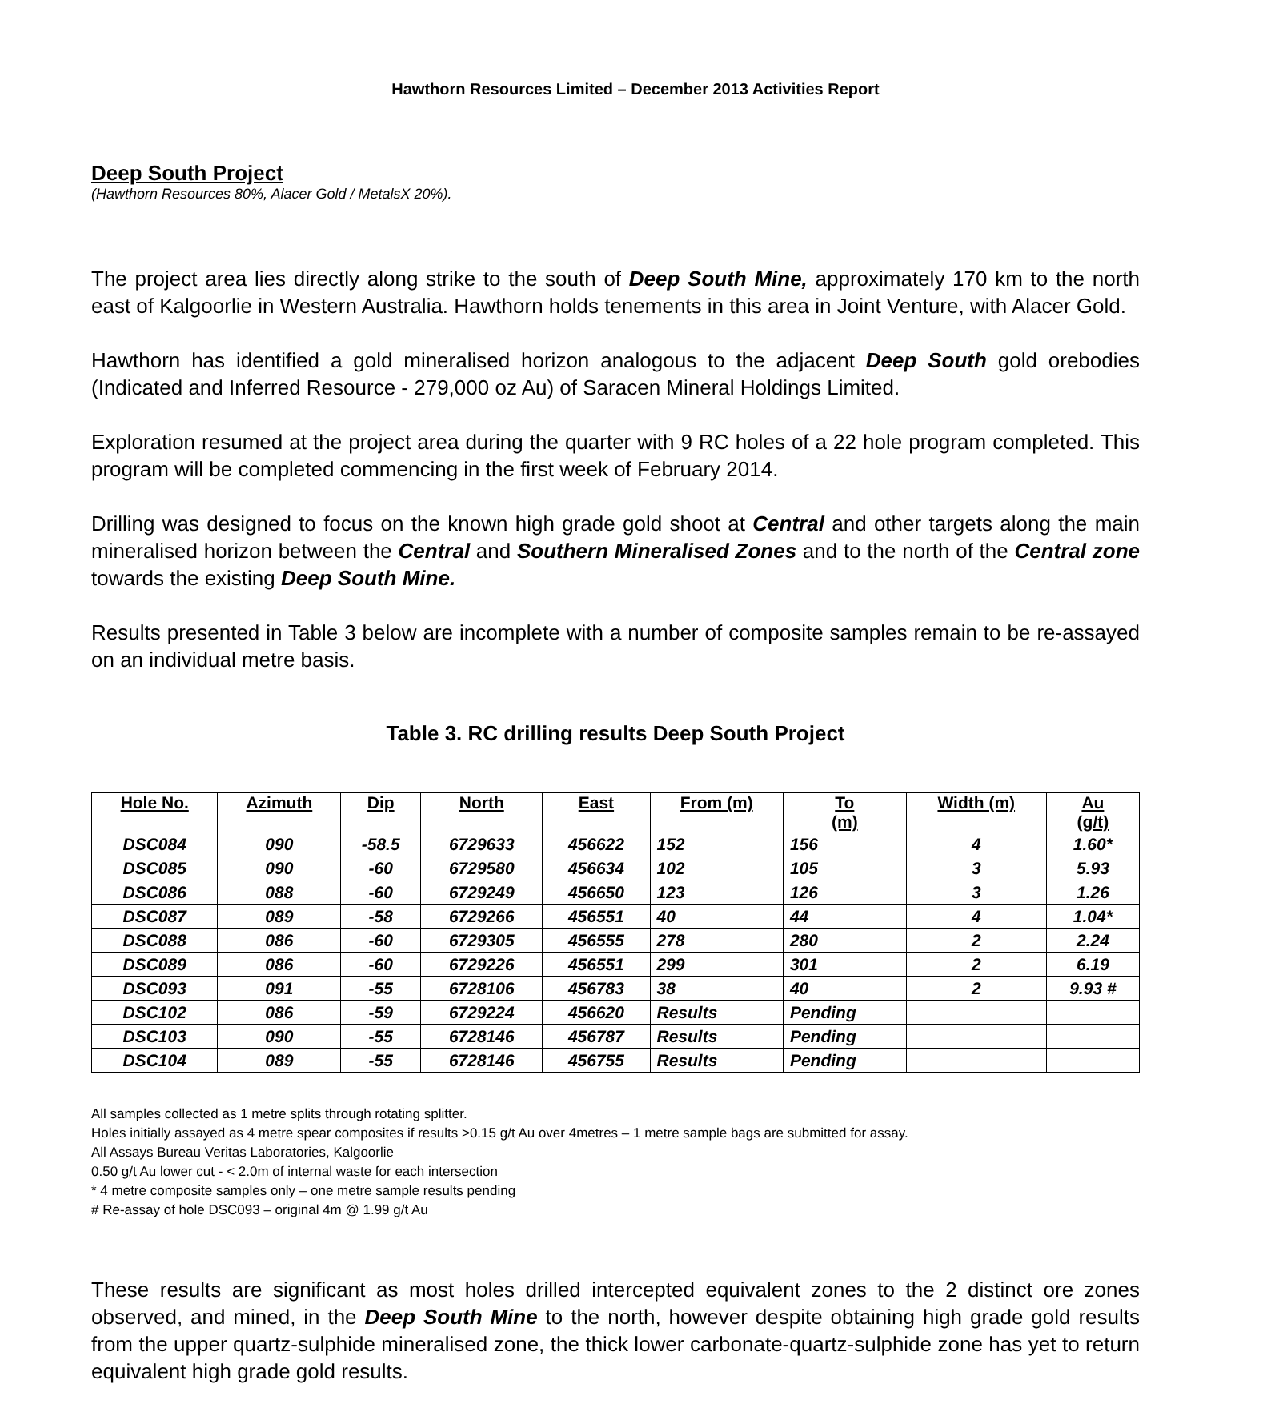Hawthorn Resources Limited – December 2013 Activities Report
Deep South Project
(Hawthorn Resources 80%, Alacer Gold / MetalsX 20%).
The project area lies directly along strike to the south of Deep South Mine, approximately 170 km to the north east of Kalgoorlie in Western Australia. Hawthorn holds tenements in this area in Joint Venture, with Alacer Gold.
Hawthorn has identified a gold mineralised horizon analogous to the adjacent Deep South gold orebodies (Indicated and Inferred Resource - 279,000 oz Au) of Saracen Mineral Holdings Limited.
Exploration resumed at the project area during the quarter with 9 RC holes of a 22 hole program completed. This program will be completed commencing in the first week of February 2014.
Drilling was designed to focus on the known high grade gold shoot at Central and other targets along the main mineralised horizon between the Central and Southern Mineralised Zones and to the north of the Central zone towards the existing Deep South Mine.
Results presented in Table 3 below are incomplete with a number of composite samples remain to be re-assayed on an individual metre basis.
Table 3. RC drilling results Deep South Project
| Hole No. | Azimuth | Dip | North | East | From (m) | To (m) | Width (m) | Au (g/t) |
| --- | --- | --- | --- | --- | --- | --- | --- | --- |
| DSC084 | 090 | -58.5 | 6729633 | 456622 | 152 | 156 | 4 | 1.60* |
| DSC085 | 090 | -60 | 6729580 | 456634 | 102 | 105 | 3 | 5.93 |
| DSC086 | 088 | -60 | 6729249 | 456650 | 123 | 126 | 3 | 1.26 |
| DSC087 | 089 | -58 | 6729266 | 456551 | 40 | 44 | 4 | 1.04* |
| DSC088 | 086 | -60 | 6729305 | 456555 | 278 | 280 | 2 | 2.24 |
| DSC089 | 086 | -60 | 6729226 | 456551 | 299 | 301 | 2 | 6.19 |
| DSC093 | 091 | -55 | 6728106 | 456783 | 38 | 40 | 2 | 9.93 # |
| DSC102 | 086 | -59 | 6729224 | 456620 | Results | Pending | | |
| DSC103 | 090 | -55 | 6728146 | 456787 | Results | Pending | | |
| DSC104 | 089 | -55 | 6728146 | 456755 | Results | Pending | | |
All samples collected as 1 metre splits through rotating splitter.
Holes initially assayed as 4 metre spear composites if results >0.15 g/t Au over 4metres – 1 metre sample bags are submitted for assay.
All Assays Bureau Veritas Laboratories, Kalgoorlie
0.50 g/t Au lower cut - < 2.0m of internal waste for each intersection
* 4 metre composite samples only – one metre sample results pending
# Re-assay of hole DSC093 – original 4m @ 1.99 g/t Au
These results are significant as most holes drilled intercepted equivalent zones to the 2 distinct ore zones observed, and mined, in the Deep South Mine to the north, however despite obtaining high grade gold results from the upper quartz-sulphide mineralised zone, the thick lower carbonate-quartz-sulphide zone has yet to return equivalent high grade gold results.